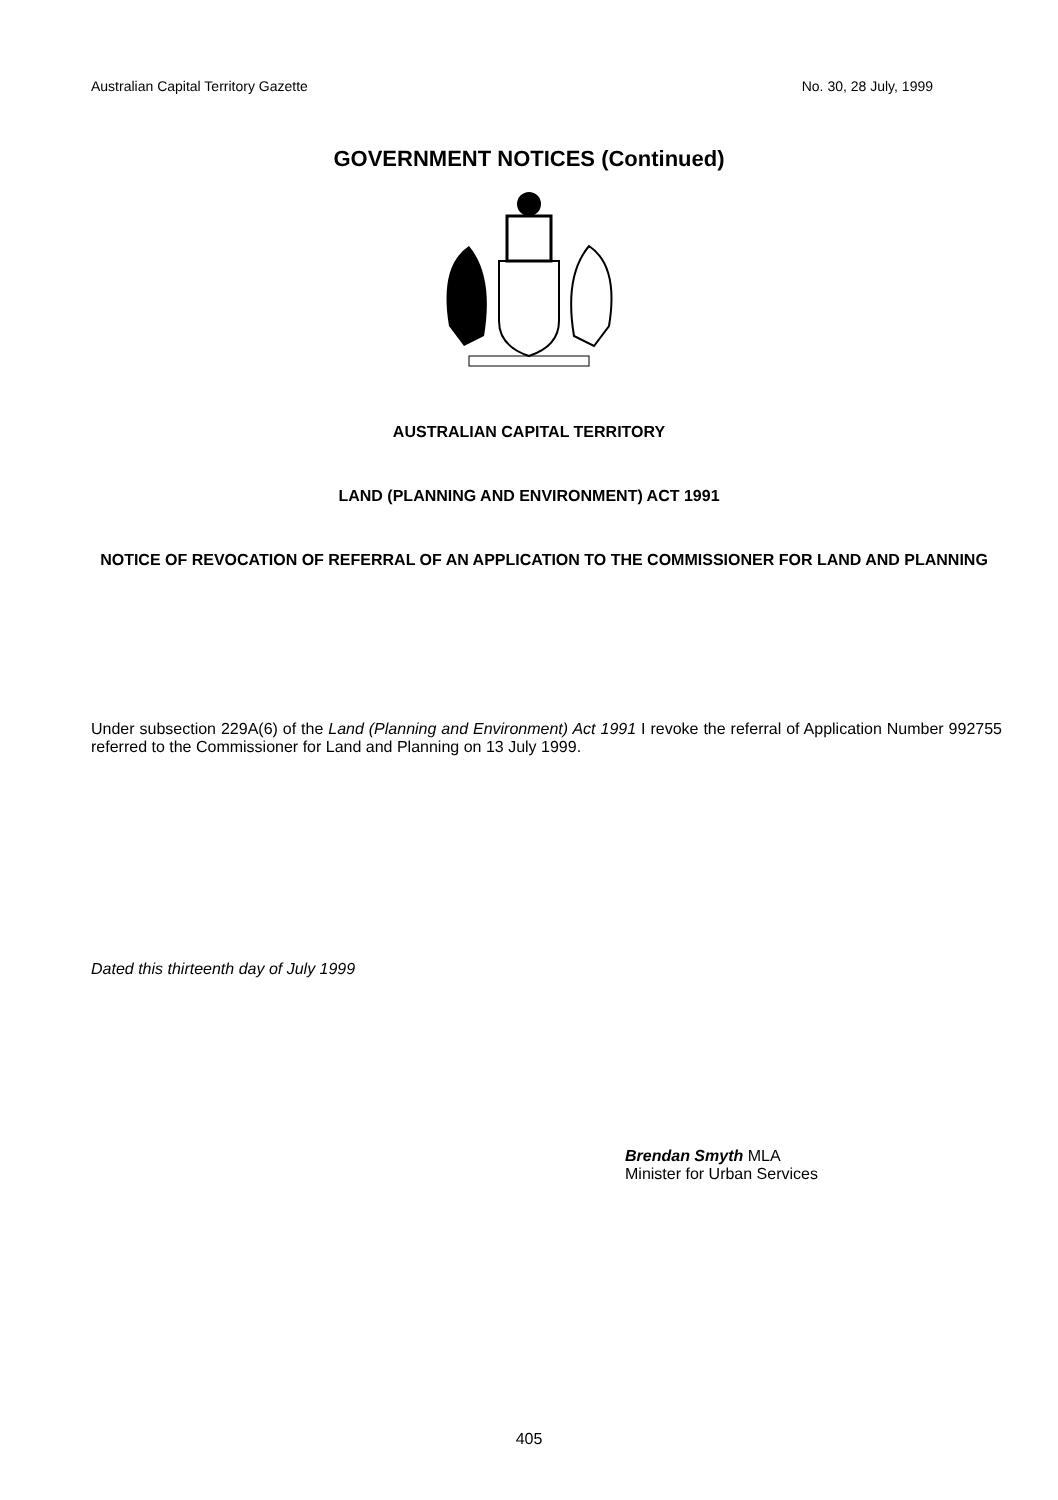Australian Capital Territory Gazette No. 30, 28 July, 1999
GOVERNMENT NOTICES (Continued)
AUSTRALIAN CAPITAL TERRITORY
LAND (PLANNING AND ENVIRONMENT) ACT 1991
NOTICE OF REVOCATION OF REFERRAL OF AN APPLICATION TO THE COMMISSIONER FOR LAND AND PLANNING
Under subsection 229A(6) of the Land (Planning and Environment) Act 1991 I revoke the referral of Application Number 992755 referred to the Commissioner for Land and Planning on 13 July 1999.
Dated this thirteenth day of July 1999
Brendan Smyth MLA
Minister for Urban Services
405